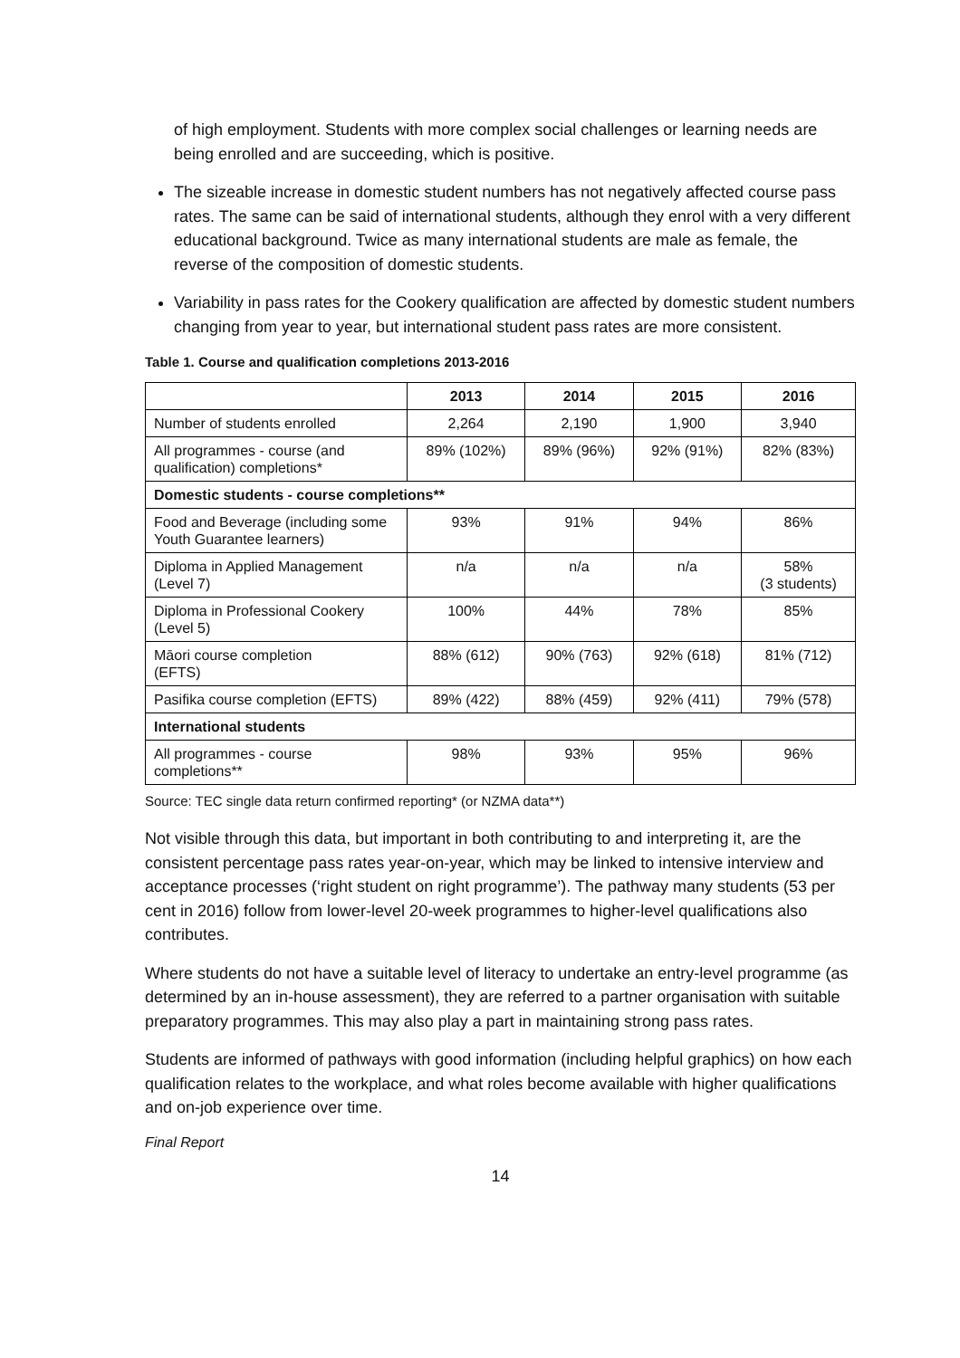of high employment. Students with more complex social challenges or learning needs are being enrolled and are succeeding, which is positive.
The sizeable increase in domestic student numbers has not negatively affected course pass rates. The same can be said of international students, although they enrol with a very different educational background. Twice as many international students are male as female, the reverse of the composition of domestic students.
Variability in pass rates for the Cookery qualification are affected by domestic student numbers changing from year to year, but international student pass rates are more consistent.
Table 1. Course and qualification completions 2013-2016
| | 2013 | 2014 | 2015 | 2016 |
| --- | --- | --- | --- | --- |
| Number of students enrolled | 2,264 | 2,190 | 1,900 | 3,940 |
| All programmes - course (and qualification) completions* | 89% (102%) | 89% (96%) | 92% (91%) | 82% (83%) |
| Domestic students - course completions** | | | | |
| Food and Beverage (including some Youth Guarantee learners) | 93% | 91% | 94% | 86% |
| Diploma in Applied Management (Level 7) | n/a | n/a | n/a | 58% (3 students) |
| Diploma in Professional Cookery (Level 5) | 100% | 44% | 78% | 85% |
| Māori course completion (EFTS) | 88% (612) | 90% (763) | 92% (618) | 81% (712) |
| Pasifika course completion (EFTS) | 89% (422) | 88% (459) | 92% (411) | 79% (578) |
| International students | | | | |
| All programmes - course completions** | 98% | 93% | 95% | 96% |
Source: TEC single data return confirmed reporting* (or NZMA data**)
Not visible through this data, but important in both contributing to and interpreting it, are the consistent percentage pass rates year-on-year, which may be linked to intensive interview and acceptance processes (‘right student on right programme’). The pathway many students (53 per cent in 2016) follow from lower-level 20-week programmes to higher-level qualifications also contributes.
Where students do not have a suitable level of literacy to undertake an entry-level programme (as determined by an in-house assessment), they are referred to a partner organisation with suitable preparatory programmes. This may also play a part in maintaining strong pass rates.
Students are informed of pathways with good information (including helpful graphics) on how each qualification relates to the workplace, and what roles become available with higher qualifications and on-job experience over time.
Final Report
14